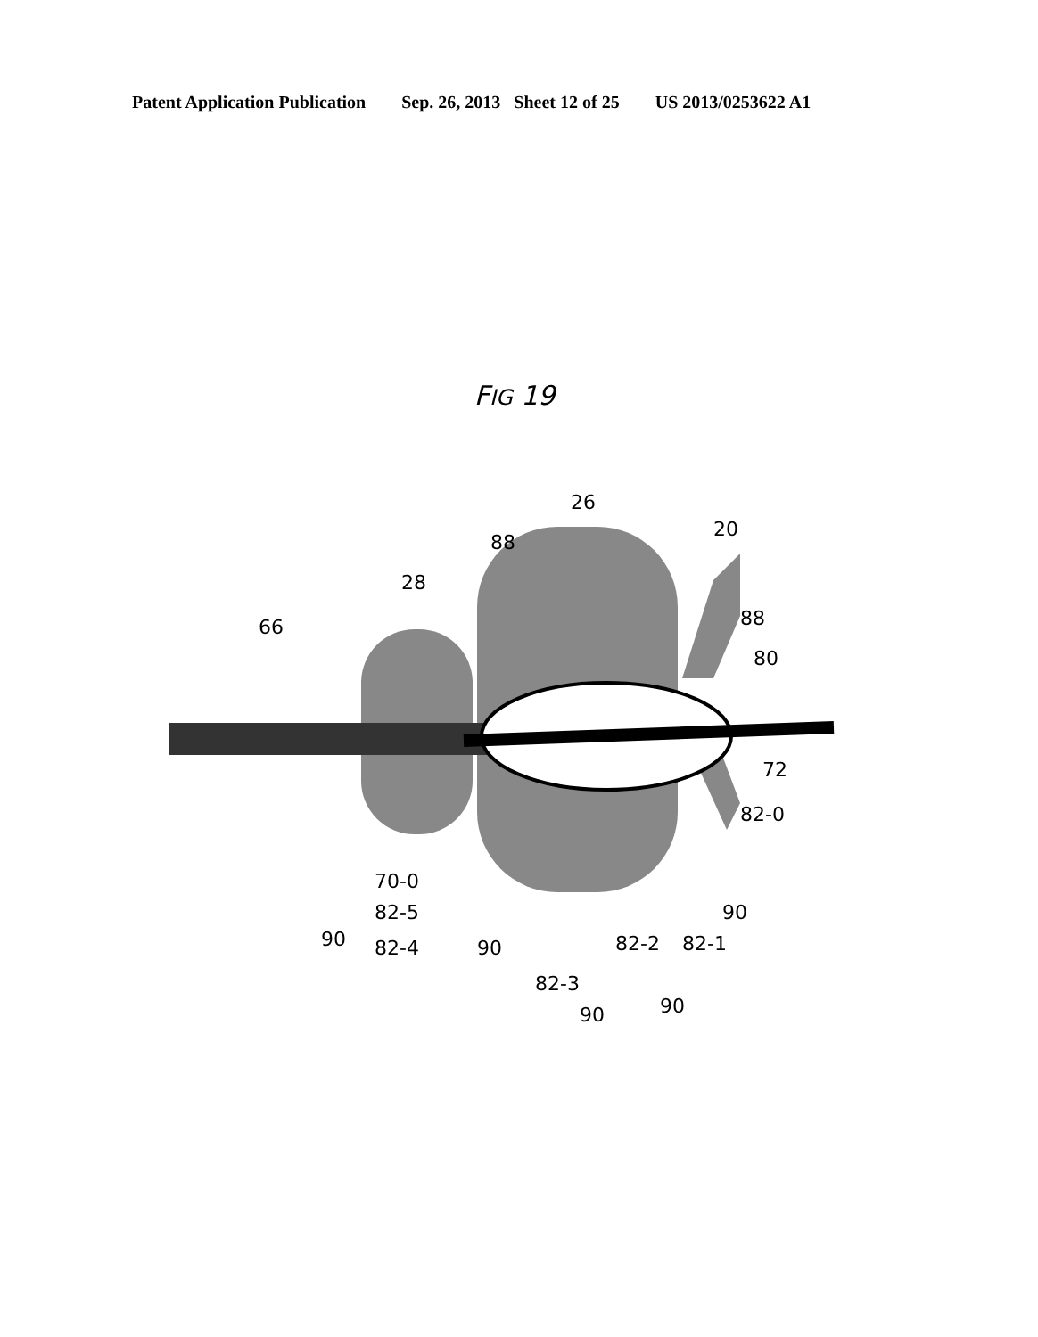Patent Application Publication Sep. 26, 2013 Sheet 12 of 25 US 2013/0253622 A1
FIG 19
26
20
28
66
88
88
80
72
82-0
70-0
82-5
90
82-4
90
82-3
82-2
82-1
90
90
90